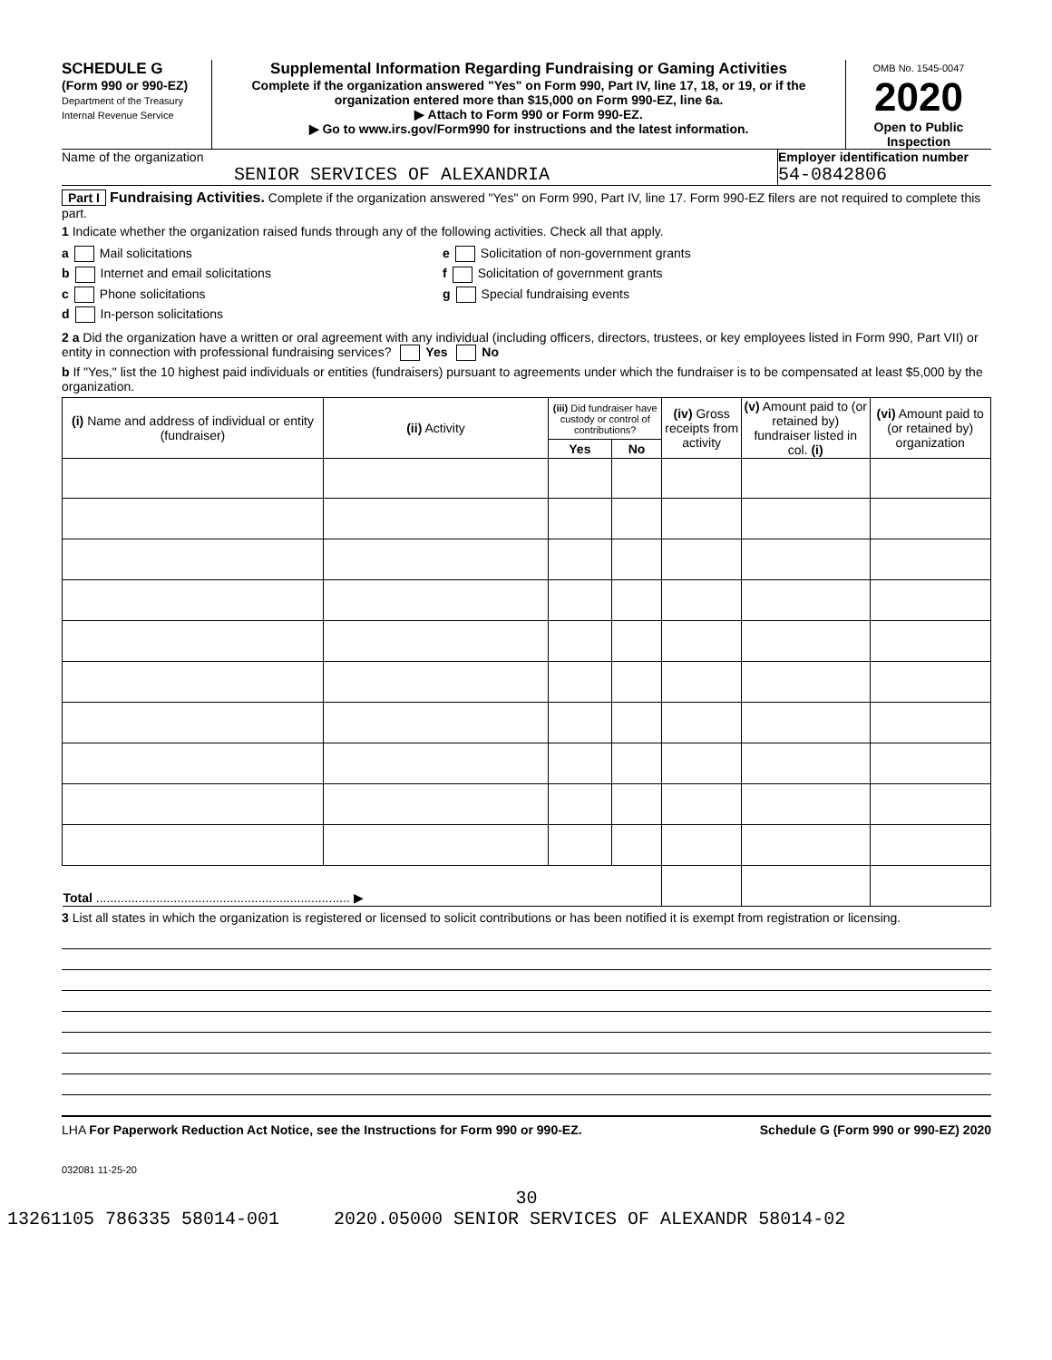SCHEDULE G
(Form 990 or 990-EZ)
Department of the Treasury
Internal Revenue Service
Supplemental Information Regarding Fundraising or Gaming Activities
Complete if the organization answered "Yes" on Form 990, Part IV, line 17, 18, or 19, or if the organization entered more than $15,000 on Form 990-EZ, line 6a.
▶ Attach to Form 990 or Form 990-EZ.
▶ Go to www.irs.gov/Form990 for instructions and the latest information.
OMB No. 1545-0047
2020
Open to Public Inspection
Name of the organization
SENIOR SERVICES OF ALEXANDRIA
Employer identification number
54-0842806
Part I Fundraising Activities. Complete if the organization answered "Yes" on Form 990, Part IV, line 17. Form 990-EZ filers are not required to complete this part.
1 Indicate whether the organization raised funds through any of the following activities. Check all that apply.
a Mail solicitations
b Internet and email solicitations
c Phone solicitations
d In-person solicitations
e Solicitation of non-government grants
f Solicitation of government grants
g Special fundraising events
2 a Did the organization have a written or oral agreement with any individual (including officers, directors, trustees, or key employees listed in Form 990, Part VII) or entity in connection with professional fundraising services? Yes No
b If "Yes," list the 10 highest paid individuals or entities (fundraisers) pursuant to agreements under which the fundraiser is to be compensated at least $5,000 by the organization.
| (i) Name and address of individual or entity (fundraiser) | (ii) Activity | (iii) Did fundraiser have custody or control of contributions? | | (iv) Gross receipts from activity | (v) Amount paid to (or retained by) fundraiser listed in col. (i) | (vi) Amount paid to (or retained by) organization |
| --- | --- | --- | --- | --- | --- | --- |
| | | Yes | No | | | |
| Total ........................................................................ ▶ | | | | | | |
3 List all states in which the organization is registered or licensed to solicit contributions or has been notified it is exempt from registration or licensing.
LHA For Paperwork Reduction Act Notice, see the Instructions for Form 990 or 990-EZ. Schedule G (Form 990 or 990-EZ) 2020
032081 11-25-20
30
13261105 786335 58014-001 2020.05000 SENIOR SERVICES OF ALEXANDR 58014-02